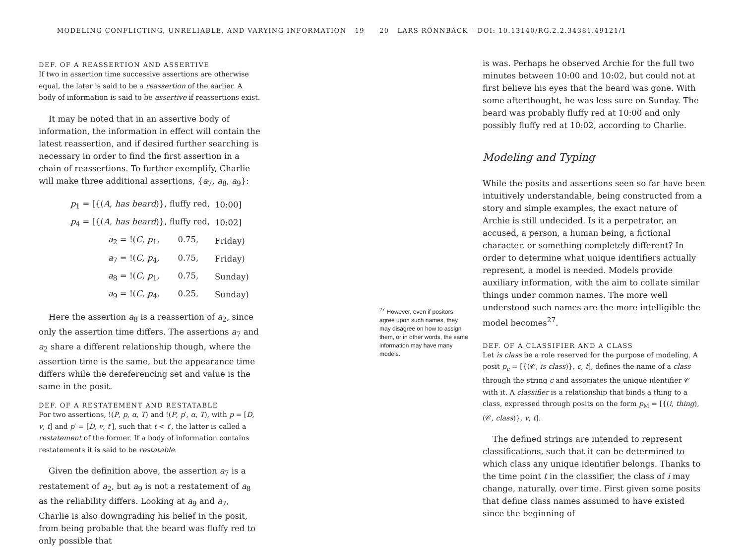MODELING CONFLICTING, UNRELIABLE, AND VARYING INFORMATION 19
DEF. OF A REASSERTION AND ASSERTIVE
If two in assertion time successive assertions are otherwise equal, the later is said to be a reassertion of the earlier. A body of information is said to be assertive if reassertions exist.
It may be noted that in an assertive body of information, the information in effect will contain the latest reassertion, and if desired further searching is necessary in order to find the first assertion in a chain of reassertions. To further exemplify, Charlie will make three additional assertions, {a<sub>7</sub>, a<sub>8</sub>, a<sub>9</sub>}:
| p<sub>1</sub> = [{( A , has beard )}, fluffy red, | 10:00] |
| p<sub>4</sub> = [{( A , has beard )}, fluffy red, | 10:02] |
| a<sub>2</sub> = !( C , p<sub>1</sub>, 0.75, | Friday) |
| a<sub>7</sub> = !( C , p<sub>4</sub>, 0.75, | Friday) |
| a<sub>8</sub> = !( C , p<sub>1</sub>, 0.75, | Sunday) |
| a<sub>9</sub> = !( C , p<sub>4</sub>, 0.25, | Sunday) |
Here the assertion a<sub>8</sub> is a reassertion of a<sub>2</sub>, since only the assertion time differs. The assertions a<sub>7</sub> and a<sub>2</sub> share a different relationship though, where the assertion time is the same, but the appearance time differs while the dereferencing set and value is the same in the posit.
DEF. OF A RESTATEMENT AND RESTATABLE
For two assertions, !(P, p, α, T) and !(P, p′, α, T), with p = [D, v, t] and p′ = [D, v, t′], such that t < t′, the latter is called a restatement of the former. If a body of information contains restatements it is said to be restatable.
Given the definition above, the assertion a<sub>7</sub> is a restatement of a<sub>2</sub>, but a<sub>9</sub> is not a restatement of a<sub>8</sub> as the reliability differs. Looking at a<sub>9</sub> and a<sub>7</sub>, Charlie is also downgrading his belief in the posit, from being probable that the beard was fluffy red to only possible that
20 LARS RÖNNBÄCK – DOI: 10.13140/RG.2.2.34381.49121/1
<sup>27</sup> However, even if positors agree upon such names, they may disagree on how to assign them, or in other words, the same information may have many models.
is was. Perhaps he observed Archie for the full two minutes between 10:00 and 10:02, but could not at first believe his eyes that the beard was gone. With some afterthought, he was less sure on Sunday. The beard was probably fluffy red at 10:00 and only possibly fluffy red at 10:02, according to Charlie.
Modeling and Typing
While the posits and assertions seen so far have been intuitively understandable, being constructed from a story and simple examples, the exact nature of Archie is still undecided. Is it a perpetrator, an accused, a person, a human being, a fictional character, or something completely different? In order to determine what unique identifiers actually represent, a model is needed. Models provide auxiliary information, with the aim to collate similar things under common names. The more well understood such names are the more intelligible the model becomes<sup>27</sup>.
DEF. OF A CLASSIFIER AND A CLASS
Let is class be a role reserved for the purpose of modeling. A posit p<sub>c</sub> = [{(𝒞, is class)}, c, t], defines the name of a class through the string c and associates the unique identifier 𝒞 with it. A classifier is a relationship that binds a thing to a class, expressed through posits on the form p<sub>M</sub> = [{(i, thing), (𝒞, class)}, v, t].
The defined strings are intended to represent classifications, such that it can be determined to which class any unique identifier belongs. Thanks to the time point t in the classifier, the class of i may change, naturally, over time. First given some posits that define class names assumed to have existed since the beginning of